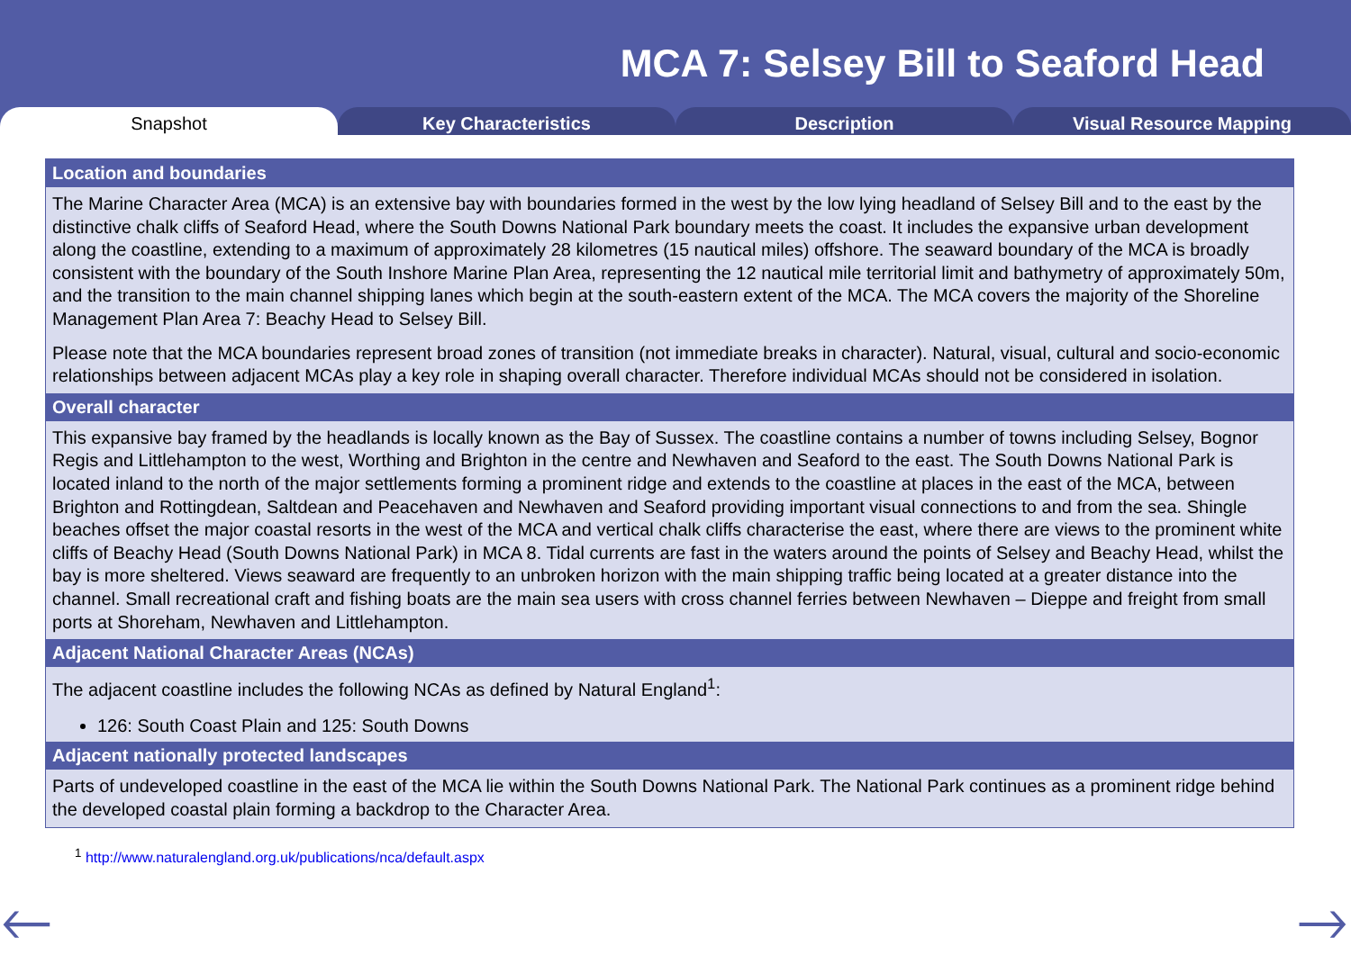MCA 7: Selsey Bill to Seaford Head
Snapshot Key Characteristics Description Visual Resource Mapping
Location and boundaries
The Marine Character Area (MCA) is an extensive bay with boundaries formed in the west by the low lying headland of Selsey Bill and to the east by the distinctive chalk cliffs of Seaford Head, where the South Downs National Park boundary meets the coast. It includes the expansive urban development along the coastline, extending to a maximum of approximately 28 kilometres (15 nautical miles) offshore. The seaward boundary of the MCA is broadly consistent with the boundary of the South Inshore Marine Plan Area, representing the 12 nautical mile territorial limit and bathymetry of approximately 50m, and the transition to the main channel shipping lanes which begin at the south-eastern extent of the MCA. The MCA covers the majority of the Shoreline Management Plan Area 7: Beachy Head to Selsey Bill.
Please note that the MCA boundaries represent broad zones of transition (not immediate breaks in character). Natural, visual, cultural and socio-economic relationships between adjacent MCAs play a key role in shaping overall character. Therefore individual MCAs should not be considered in isolation.
Overall character
This expansive bay framed by the headlands is locally known as the Bay of Sussex. The coastline contains a number of towns including Selsey, Bognor Regis and Littlehampton to the west, Worthing and Brighton in the centre and Newhaven and Seaford to the east. The South Downs National Park is located inland to the north of the major settlements forming a prominent ridge and extends to the coastline at places in the east of the MCA, between Brighton and Rottingdean, Saltdean and Peacehaven and Newhaven and Seaford providing important visual connections to and from the sea. Shingle beaches offset the major coastal resorts in the west of the MCA and vertical chalk cliffs characterise the east, where there are views to the prominent white cliffs of Beachy Head (South Downs National Park) in MCA 8. Tidal currents are fast in the waters around the points of Selsey and Beachy Head, whilst the bay is more sheltered. Views seaward are frequently to an unbroken horizon with the main shipping traffic being located at a greater distance into the channel. Small recreational craft and fishing boats are the main sea users with cross channel ferries between Newhaven – Dieppe and freight from small ports at Shoreham, Newhaven and Littlehampton.
Adjacent National Character Areas (NCAs)
The adjacent coastline includes the following NCAs as defined by Natural England<sup>1</sup>:
126: South Coast Plain and 125: South Downs
Adjacent nationally protected landscapes
Parts of undeveloped coastline in the east of the MCA lie within the South Downs National Park. The National Park continues as a prominent ridge behind the developed coastal plain forming a backdrop to the Character Area.
<sup>1</sup> http://www.naturalengland.org.uk/publications/nca/default.aspx
🡐 🡒